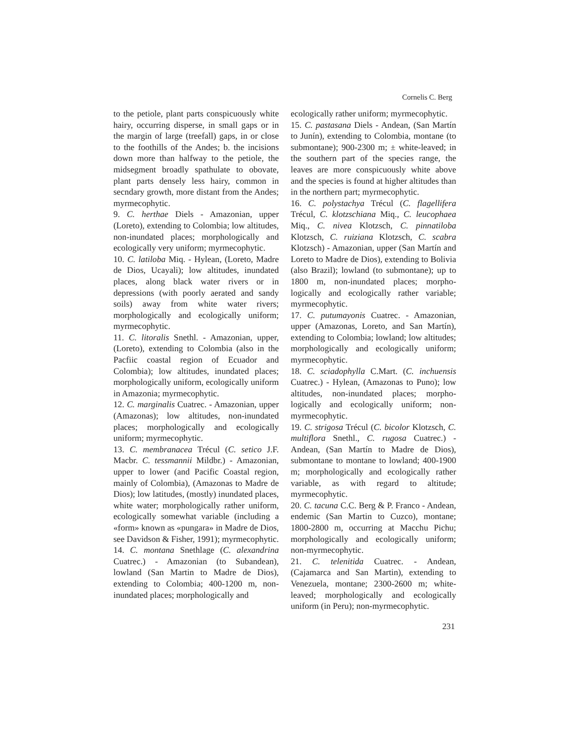Cornelis C. Berg
to the petiole, plant parts conspicuously white hairy, occurring disperse, in small gaps or in the margin of large (treefall) gaps, in or close to the foothills of the Andes; b. the incisions down more than halfway to the petiole, the midsegment broadly spathulate to obovate, plant parts densely less hairy, common in secndary growth, more distant from the Andes; myrmecophytic.
9. C. herthae Diels - Amazonian, upper (Loreto), extending to Colombia; low altitudes, non-inundated places; morphologically and ecologically very uniform; myrmecophytic.
10. C. latiloba Miq. - Hylean, (Loreto, Madre de Dios, Ucayali); low altitudes, inundated places, along black water rivers or in depressions (with poorly aerated and sandy soils) away from white water rivers; morphologically and ecologically uniform; myrmecophytic.
11. C. litoralis Snethl. - Amazonian, upper, (Loreto), extending to Colombia (also in the Pacfiic coastal region of Ecuador and Colombia); low altitudes, inundated places; morphologically uniform, ecologically uniform in Amazonia; myrmecophytic.
12. C. marginalis Cuatrec. - Amazonian, upper (Amazonas); low altitudes, non-inundated places; morphologically and ecologically uniform; myrmecophytic.
13. C. membranacea Trécul (C. setico J.F. Macbr. C. tessmannii Mildbr.) - Amazonian, upper to lower (and Pacific Coastal region, mainly of Colombia), (Amazonas to Madre de Dios); low latitudes, (mostly) inundated places, white water; morphologically rather uniform, ecologically somewhat variable (including a «form» known as «pungara» in Madre de Dios, see Davidson & Fisher, 1991); myrmecophytic.
14. C. montana Snethlage (C. alexandrina Cuatrec.) - Amazonian (to Subandean), lowland (San Martin to Madre de Dios), extending to Colombia; 400-1200 m, non-inundated places; morphologically and
ecologically rather uniform; myrmecophytic.
15. C. pastasana Diels - Andean, (San Martín to Junín), extending to Colombia, montane (to submontane); 900-2300 m; ± white-leaved; in the southern part of the species range, the leaves are more conspicuously white above and the species is found at higher altitudes than in the northern part; myrmecophytic.
16. C. polystachya Trécul (C. flagellifera Trécul, C. klotzschiana Miq., C. leucophaea Miq., C. nivea Klotzsch, C. pinnatiloba Klotzsch, C. ruiziana Klotzsch, C. scabra Klotzsch) - Amazonian, upper (San Martín and Loreto to Madre de Dios), extending to Bolivia (also Brazil); lowland (to submontane); up to 1800 m, non-inundated places; morpho-logically and ecologically rather variable; myrmecophytic.
17. C. putumayonis Cuatrec. - Amazonian, upper (Amazonas, Loreto, and San Martín), extending to Colombia; lowland; low altitudes; morphologically and ecologically uniform; myrmecophytic.
18. C. sciadophylla C.Mart. (C. inchuensis Cuatrec.) - Hylean, (Amazonas to Puno); low altitudes, non-inundated places; morpho-logically and ecologically uniform; non-myrmecophytic.
19. C. strigosa Trécul (C. bicolor Klotzsch, C. multiflora Snethl., C. rugosa Cuatrec.) - Andean, (San Martín to Madre de Dios), submontane to montane to lowland; 400-1900 m; morphologically and ecologically rather variable, as with regard to altitude; myrmecophytic.
20. C. tacuna C.C. Berg & P. Franco - Andean, endemic (San Martin to Cuzco), montane; 1800-2800 m, occurring at Macchu Pichu; morphologically and ecologically uniform; non-myrmecophytic.
21. C. telenitida Cuatrec. - Andean, (Cajamarca and San Martin), extending to Venezuela, montane; 2300-2600 m; white-leaved; morphologically and ecologically uniform (in Peru); non-myrmecophytic.
231